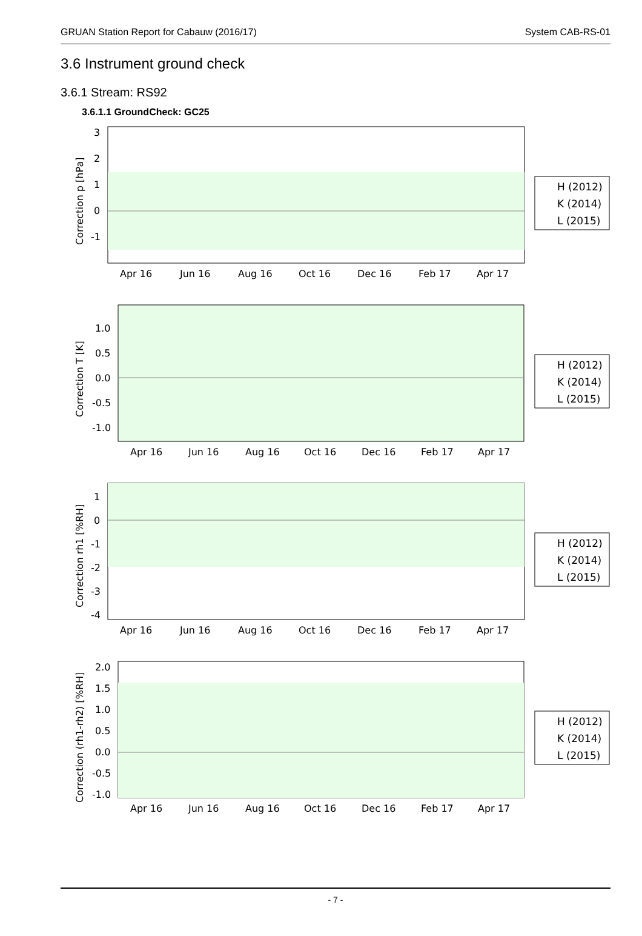GRUAN Station Report for Cabauw (2016/17) System CAB-RS-01
3.6 Instrument ground check
3.6.1 Stream: RS92
3.6.1.1 GroundCheck: GC25
3
2
1
0
-1
Apr 16
Jun 16
Aug 16
Oct 16
Dec 16
Feb 17
Apr 17
Correction p [hPa]
H (2012)
K (2014)
L (2015)
1.0
0.5
0.0
-0.5
-1.0
Apr 16
Jun 16
Aug 16
Oct 16
Dec 16
Feb 17
Apr 17
Correction T [K]
H (2012)
K (2014)
L (2015)
1
0
-1
-2
-3
-4
Apr 16
Jun 16
Aug 16
Oct 16
Dec 16
Feb 17
Apr 17
Correction rh1 [%RH]
H (2012)
K (2014)
L (2015)
2.0
1.5
1.0
0.5
0.0
-0.5
-1.0
Apr 16
Jun 16
Aug 16
Oct 16
Dec 16
Feb 17
Apr 17
Correction (rh1-rh2) [%RH]
H (2012)
K (2014)
L (2015)
- 7 -